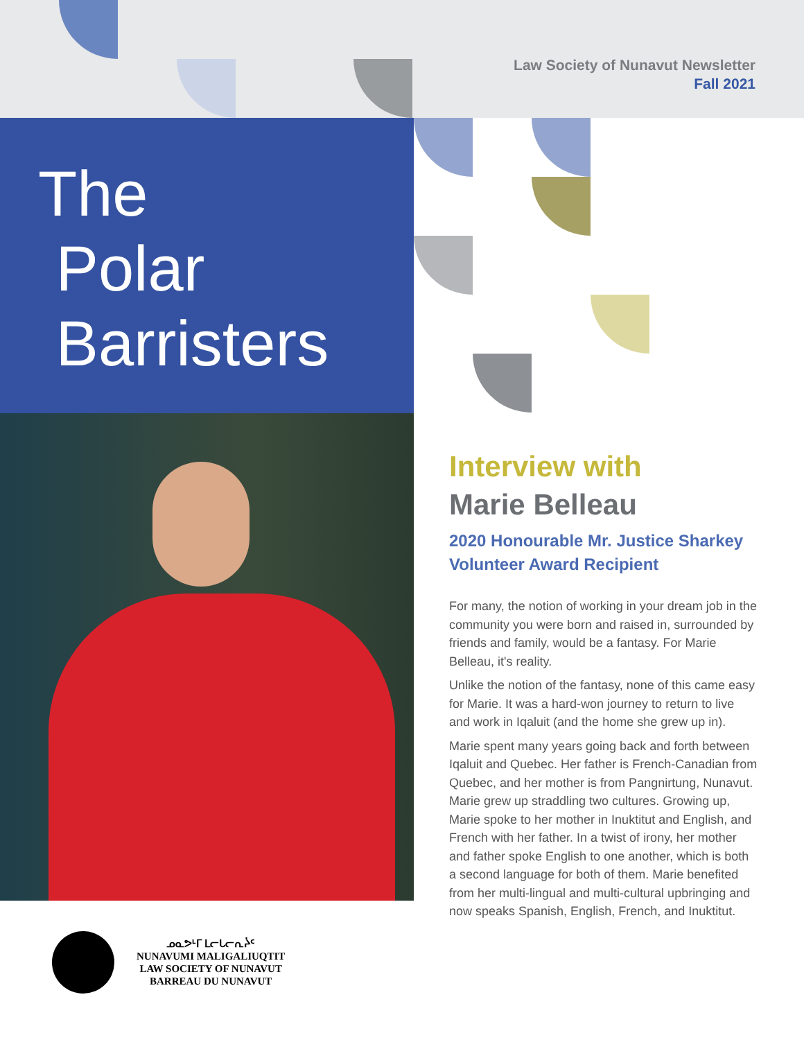Law Society of Nunavut Newsletter
Fall 2021
The
Polar
Barristers
ᓄᓇᕗᒻᒥ ᒪᓕᒐᓕᕆᔩᑦ
NUNAVUMI MALIGALIUQTIT
LAW SOCIETY OF NUNAVUT
BARREAU DU NUNAVUT
Interview with
Marie Belleau
2020 Honourable Mr. Justice Sharkey Volunteer Award Recipient
For many, the notion of working in your dream job in the community you were born and raised in, surrounded by friends and family, would be a fantasy. For Marie Belleau, it's reality.
Unlike the notion of the fantasy, none of this came easy for Marie. It was a hard-won journey to return to live and work in Iqaluit (and the home she grew up in).
Marie spent many years going back and forth between Iqaluit and Quebec. Her father is French-Canadian from Quebec, and her mother is from Pangnirtung, Nunavut. Marie grew up straddling two cultures. Growing up, Marie spoke to her mother in Inuktitut and English, and French with her father. In a twist of irony, her mother and father spoke English to one another, which is both a second language for both of them. Marie benefited from her multi-lingual and multi-cultural upbringing and now speaks Spanish, English, French, and Inuktitut.